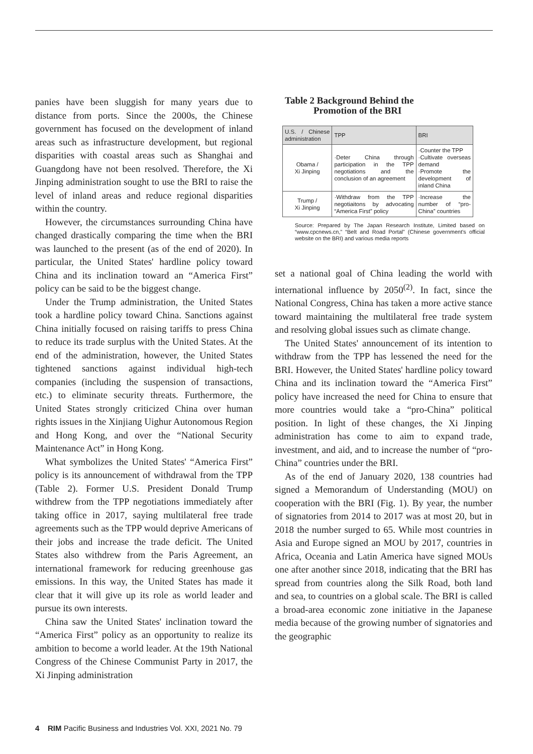panies have been sluggish for many years due to distance from ports. Since the 2000s, the Chinese government has focused on the development of inland areas such as infrastructure development, but regional disparities with coastal areas such as Shanghai and Guangdong have not been resolved. Therefore, the Xi Jinping administration sought to use the BRI to raise the level of inland areas and reduce regional disparities within the country.
However, the circumstances surrounding China have changed drastically comparing the time when the BRI was launched to the present (as of the end of 2020). In particular, the United States' hardline policy toward China and its inclination toward an “America First” policy can be said to be the biggest change.
Under the Trump administration, the United States took a hardline policy toward China. Sanctions against China initially focused on raising tariffs to press China to reduce its trade surplus with the United States. At the end of the administration, however, the United States tightened sanctions against individual high-tech companies (including the suspension of transactions, etc.) to eliminate security threats. Furthermore, the United States strongly criticized China over human rights issues in the Xinjiang Uighur Autonomous Region and Hong Kong, and over the “National Security Maintenance Act” in Hong Kong.
What symbolizes the United States' “America First” policy is its announcement of withdrawal from the TPP (Table 2). Former U.S. President Donald Trump withdrew from the TPP negotiations immediately after taking office in 2017, saying multilateral free trade agreements such as the TPP would deprive Americans of their jobs and increase the trade deficit. The United States also withdrew from the Paris Agreement, an international framework for reducing greenhouse gas emissions. In this way, the United States has made it clear that it will give up its role as world leader and pursue its own interests.
China saw the United States' inclination toward the “America First” policy as an opportunity to realize its ambition to become a world leader. At the 19th National Congress of the Chinese Communist Party in 2017, the Xi Jinping administration
Table 2 Background Behind the
Promotion of the BRI
| U.S. / Chinese administration | TPP | BRI |
| --- | --- | --- |
| Obama / Xi Jinping | ·Deter China through participation in the TPP negotiations and the conclusion of an agreement | ·Counter the TPP ·Cultivate overseas demand ·Promote the development of inland China |
| Trump / Xi Jinping | ·Withdraw from the TPP negotiaitons by advocating “America First” policy | ·Increase the number of “pro-China” countries |
Source: Prepared by The Japan Research Institute, Limited based on “www.cpcnews.cn,” “Belt and Road Portal” (Chinese government's official website on the BRI) and various media reports
set a national goal of China leading the world with international influence by 2050<sup>(2)</sup>. In fact, since the National Congress, China has taken a more active stance toward maintaining the multilateral free trade system and resolving global issues such as climate change.
The United States' announcement of its intention to withdraw from the TPP has lessened the need for the BRI. However, the United States' hardline policy toward China and its inclination toward the “America First” policy have increased the need for China to ensure that more countries would take a “pro-China” political position. In light of these changes, the Xi Jinping administration has come to aim to expand trade, investment, and aid, and to increase the number of “pro-China” countries under the BRI.
As of the end of January 2020, 138 countries had signed a Memorandum of Understanding (MOU) on cooperation with the BRI (Fig. 1). By year, the number of signatories from 2014 to 2017 was at most 20, but in 2018 the number surged to 65. While most countries in Asia and Europe signed an MOU by 2017, countries in Africa, Oceania and Latin America have signed MOUs one after another since 2018, indicating that the BRI has spread from countries along the Silk Road, both land and sea, to countries on a global scale. The BRI is called a broad-area economic zone initiative in the Japanese media because of the growing number of signatories and the geographic
4 RIM Pacific Business and Industries Vol. XXI, 2021 No. 79